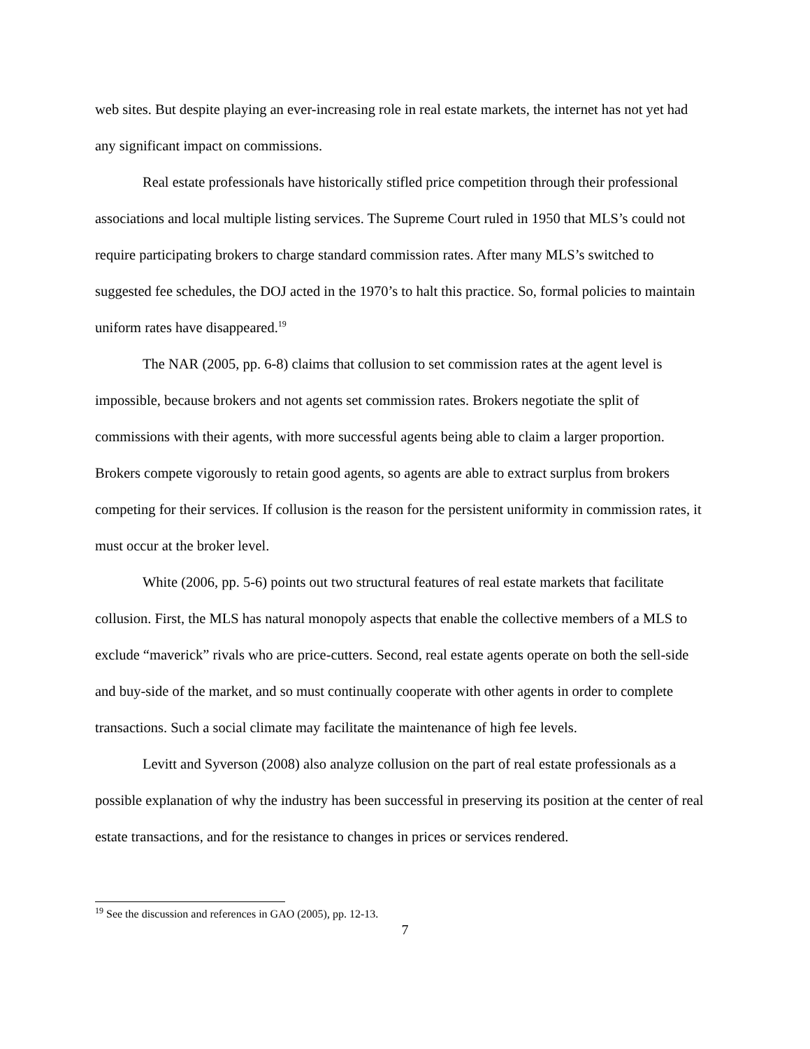web sites. But despite playing an ever-increasing role in real estate markets, the internet has not yet had any significant impact on commissions.
Real estate professionals have historically stifled price competition through their professional associations and local multiple listing services. The Supreme Court ruled in 1950 that MLS’s could not require participating brokers to charge standard commission rates. After many MLS’s switched to suggested fee schedules, the DOJ acted in the 1970’s to halt this practice. So, formal policies to maintain uniform rates have disappeared.<sup>19</sup>
The NAR (2005, pp. 6-8) claims that collusion to set commission rates at the agent level is impossible, because brokers and not agents set commission rates. Brokers negotiate the split of commissions with their agents, with more successful agents being able to claim a larger proportion. Brokers compete vigorously to retain good agents, so agents are able to extract surplus from brokers competing for their services. If collusion is the reason for the persistent uniformity in commission rates, it must occur at the broker level.
White (2006, pp. 5-6) points out two structural features of real estate markets that facilitate collusion. First, the MLS has natural monopoly aspects that enable the collective members of a MLS to exclude “maverick” rivals who are price-cutters. Second, real estate agents operate on both the sell-side and buy-side of the market, and so must continually cooperate with other agents in order to complete transactions. Such a social climate may facilitate the maintenance of high fee levels.
Levitt and Syverson (2008) also analyze collusion on the part of real estate professionals as a possible explanation of why the industry has been successful in preserving its position at the center of real estate transactions, and for the resistance to changes in prices or services rendered.
<sup>19</sup> See the discussion and references in GAO (2005), pp. 12-13.
7